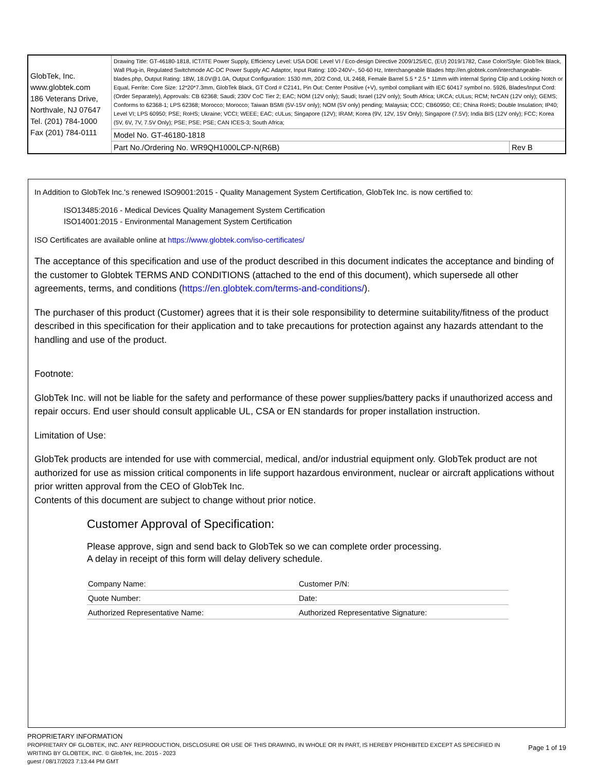| GlobTek, Inc. www.globtek.com 186 Veterans Drive, Northvale, NJ 07647 Tel. (201) 784-1000 Fax (201) 784-0111 | Drawing Title: GT-46180-1818, ICT/ITE Power Supply, Efficiency Level: USA DOE Level VI / Eco-design Directive 2009/125/EC, (EU) 2019/1782, Case Color/Style: GlobTek Black, Wall Plug-in, Regulated Switchmode AC-DC Power Supply AC Adaptor, Input Rating: 100-240V~, 50-60 Hz, Interchangeable Blades http://en.globtek.com/interchangeable-blades.php, Output Rating: 18W, 18.0V@1.0A, Output Configuration: 1530 mm, 20/2 Cond, UL 2468, Female Barrel 5.5 * 2.5 * 11mm with internal Spring Clip and Locking Notch or Equal, Ferrite: Core Size: 12*20*7.3mm, GlobTek Black, GT Cord # C2141, Pin Out: Center Positive (+V), symbol compliant with IEC 60417 symbol no. 5926, Blades/Input Cord: (Order Separately), Approvals: CB 62368; Saudi; 230V CoC Tier 2; EAC; NOM (12V only); Saudi; Israel (12V only); South Africa; UKCA; cULus; RCM; NrCAN (12V only); GEMS; Conforms to 62368-1; LPS 62368; Morocco; Morocco; Taiwan BSMI (5V-15V only); NOM (5V only) pending; Malaysia; CCC; CB60950; CE; China RoHS; Double Insulation; IP40; Level VI; LPS 60950; PSE; RoHS; Ukraine; VCCI; WEEE; EAC; cULus; Singapore (12V); IRAM; Korea (9V, 12V, 15V Only); Singapore (7.5V); India BIS (12V only); FCC; Korea (5V, 6V, 7V, 7.5V Only); PSE; PSE; PSE; CAN ICES-3; South Africa; | |
| | Model No. GT-46180-1818 | |
| | Part No./Ordering No. WR9QH1000LCP-N(R6B) | Rev B |
In Addition to GlobTek Inc.'s renewed ISO9001:2015 - Quality Management System Certification, GlobTek Inc. is now certified to:
ISO13485:2016 - Medical Devices Quality Management System Certification
ISO14001:2015 - Environmental Management System Certification
ISO Certificates are available online at https://www.globtek.com/iso-certificates/
The acceptance of this specification and use of the product described in this document indicates the acceptance and binding of the customer to Globtek TERMS AND CONDITIONS (attached to the end of this document), which supersede all other agreements, terms, and conditions (https://en.globtek.com/terms-and-conditions/).
The purchaser of this product (Customer) agrees that it is their sole responsibility to determine suitability/fitness of the product described in this specification for their application and to take precautions for protection against any hazards attendant to the handling and use of the product.
Footnote:
GlobTek Inc. will not be liable for the safety and performance of these power supplies/battery packs if unauthorized access and repair occurs. End user should consult applicable UL, CSA or EN standards for proper installation instruction.
Limitation of Use:
GlobTek products are intended for use with commercial, medical, and/or industrial equipment only. GlobTek product are not authorized for use as mission critical components in life support hazardous environment, nuclear or aircraft applications without prior written approval from the CEO of GlobTek Inc.
Contents of this document are subject to change without prior notice.
Customer Approval of Specification:
Please approve, sign and send back to GlobTek so we can complete order processing.
A delay in receipt of this form will delay delivery schedule.
| Company Name: | Customer P/N: |
| Quote Number: | Date: |
| Authorized Representative Name: | Authorized Representative Signature: |
PROPRIETARY INFORMATION
PROPRIETARY OF GLOBTEK, INC. ANY REPRODUCTION, DISCLOSURE OR USE OF THIS DRAWING, IN WHOLE OR IN PART, IS HEREBY PROHIBITED EXCEPT AS SPECIFIED IN WRITING BY GLOBTEK, INC. © GlobTek, Inc. 2015 - 2023
guest / 08/17/2023 7:13:44 PM GMT
Page 1 of 19